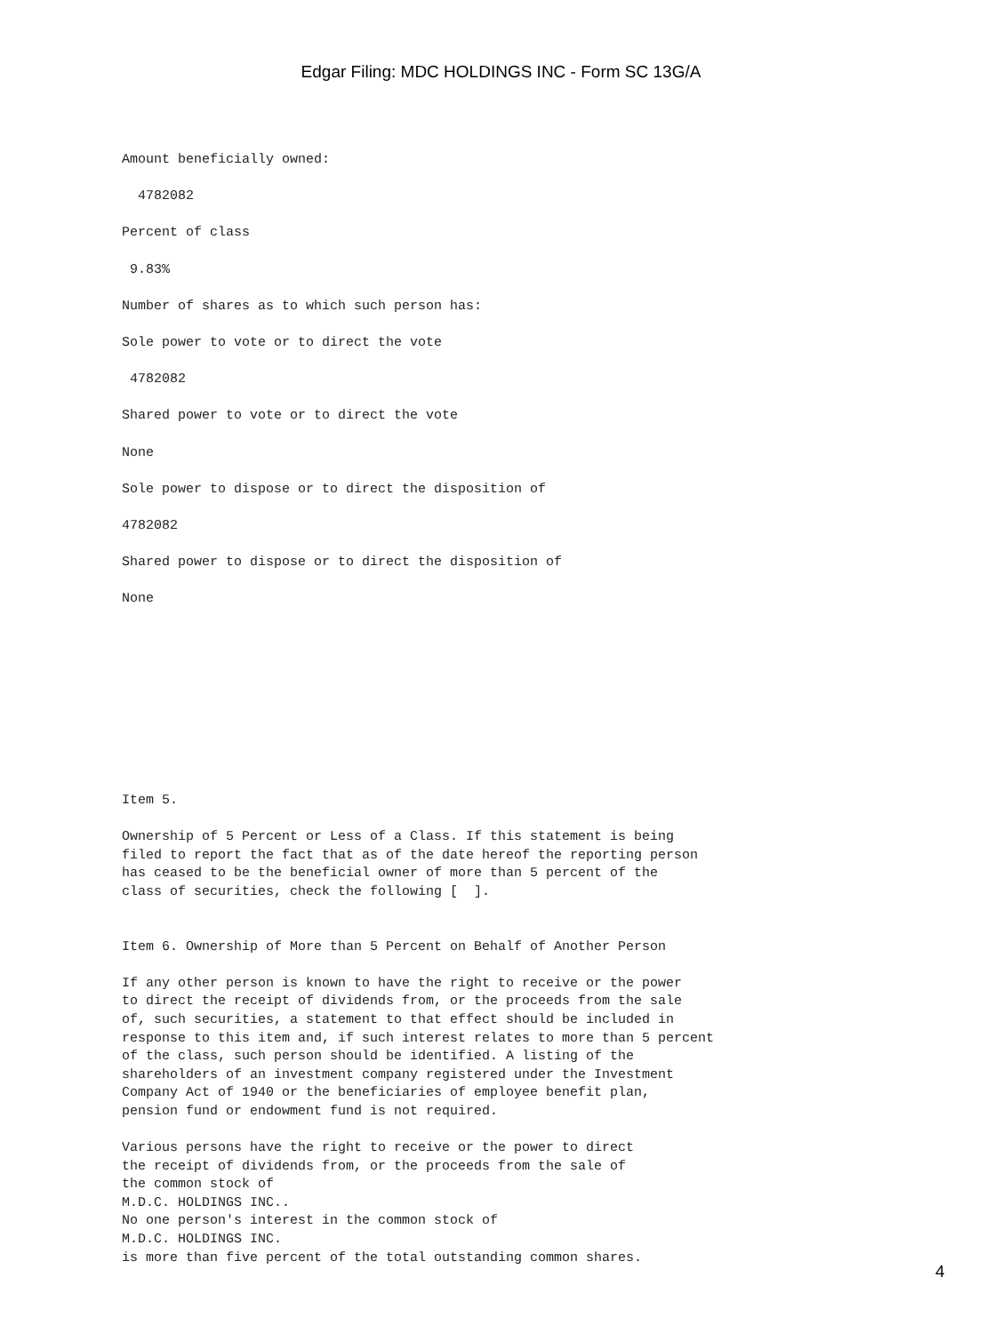Edgar Filing: MDC HOLDINGS INC - Form SC 13G/A
Amount beneficially owned:

  4782082

Percent of class

 9.83%

Number of shares as to which such person has:

Sole power to vote or to direct the vote

 4782082

Shared power to vote or to direct the vote

None

Sole power to dispose or to direct the disposition of

4782082

Shared power to dispose or to direct the disposition of

None










Item 5.

Ownership of 5 Percent or Less of a Class. If this statement is being
filed to report the fact that as of the date hereof the reporting person
has ceased to be the beneficial owner of more than 5 percent of the
class of securities, check the following [  ].


Item 6. Ownership of More than 5 Percent on Behalf of Another Person

If any other person is known to have the right to receive or the power
to direct the receipt of dividends from, or the proceeds from the sale
of, such securities, a statement to that effect should be included in
response to this item and, if such interest relates to more than 5 percent
of the class, such person should be identified. A listing of the
shareholders of an investment company registered under the Investment
Company Act of 1940 or the beneficiaries of employee benefit plan,
pension fund or endowment fund is not required.

Various persons have the right to receive or the power to direct
the receipt of dividends from, or the proceeds from the sale of
the common stock of
M.D.C. HOLDINGS INC..
No one person's interest in the common stock of
M.D.C. HOLDINGS INC.
is more than five percent of the total outstanding common shares.
4